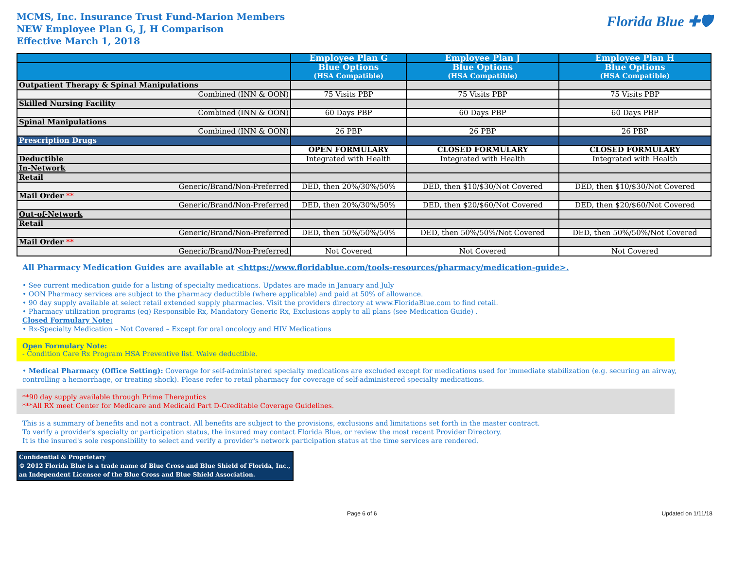MCMS, Inc. Insurance Trust Fund-Marion Members
NEW Employee Plan G, J, H Comparison
Effective March 1, 2018
Florida Blue ✚🛡
| | Employee Plan G | Employee Plan J | Employee Plan H |
| --- | --- | --- | --- |
| | Blue Options (HSA Compatible) | Blue Options (HSA Compatible) | Blue Options (HSA Compatible) |
| Outpatient Therapy & Spinal Manipulations | | | |
| Combined (INN & OON) | 75 Visits PBP | 75 Visits PBP | 75 Visits PBP |
| Skilled Nursing Facility | | | |
| Combined (INN & OON) | 60 Days PBP | 60 Days PBP | 60 Days PBP |
| Spinal Manipulations | | | |
| Combined (INN & OON) | 26 PBP | 26 PBP | 26 PBP |
| Prescription Drugs | | | |
| | OPEN FORMULARY | CLOSED FORMULARY | CLOSED FORMULARY |
| Deductible | Integrated with Health | Integrated with Health | Integrated with Health |
| In-Network | | | |
| Retail | | | |
| Generic/Brand/Non-Preferred | DED, then 20%/30%/50% | DED, then $10/$30/Not Covered | DED, then $10/$30/Not Covered |
| Mail Order ** | | | |
| Generic/Brand/Non-Preferred | DED, then 20%/30%/50% | DED, then $20/$60/Not Covered | DED, then $20/$60/Not Covered |
| Out-of-Network | | | |
| Retail | | | |
| Generic/Brand/Non-Preferred | DED, then 50%/50%/50% | DED, then 50%/50%/Not Covered | DED, then 50%/50%/Not Covered |
| Mail Order ** | | | |
| Generic/Brand/Non-Preferred | Not Covered | Not Covered | Not Covered |
All Pharmacy Medication Guides are available at <https://www.floridablue.com/tools-resources/pharmacy/medication-guide>.
• See current medication guide for a listing of specialty medications. Updates are made in January and July
• OON Pharmacy services are subject to the pharmacy deductible (where applicable) and paid at 50% of allowance.
• 90 day supply available at select retail extended supply pharmacies. Visit the providers directory at www.FloridaBlue.com to find retail.
• Pharmacy utilization programs (eg) Responsible Rx, Mandatory Generic Rx, Exclusions apply to all plans (see Medication Guide) .
Closed Formulary Note:
• Rx-Specialty Medication – Not Covered – Except for oral oncology and HIV Medications
Open Formulary Note:
- Condition Care Rx Program HSA Preventive list. Waive deductible.
• Medical Pharmacy (Office Setting): Coverage for self-administered specialty medications are excluded except for medications used for immediate stabilization (e.g. securing an airway, controlling a hemorrhage, or treating shock). Please refer to retail pharmacy for coverage of self-administered specialty medications.
**90 day supply available through Prime Theraputics
***All RX meet Center for Medicare and Medicaid Part D-Creditable Coverage Guidelines.
This is a summary of benefits and not a contract. All benefits are subject to the provisions, exclusions and limitations set forth in the master contract.
To verify a provider's specialty or participation status, the insured may contact Florida Blue, or review the most recent Provider Directory.
It is the insured's sole responsibility to select and verify a provider's network participation status at the time services are rendered.
Confidential & Proprietary
© 2012 Florida Blue is a trade name of Blue Cross and Blue Shield of Florida, Inc., an Independent Licensee of the Blue Cross and Blue Shield Association.
Page 6 of 6 Updated on 1/11/18